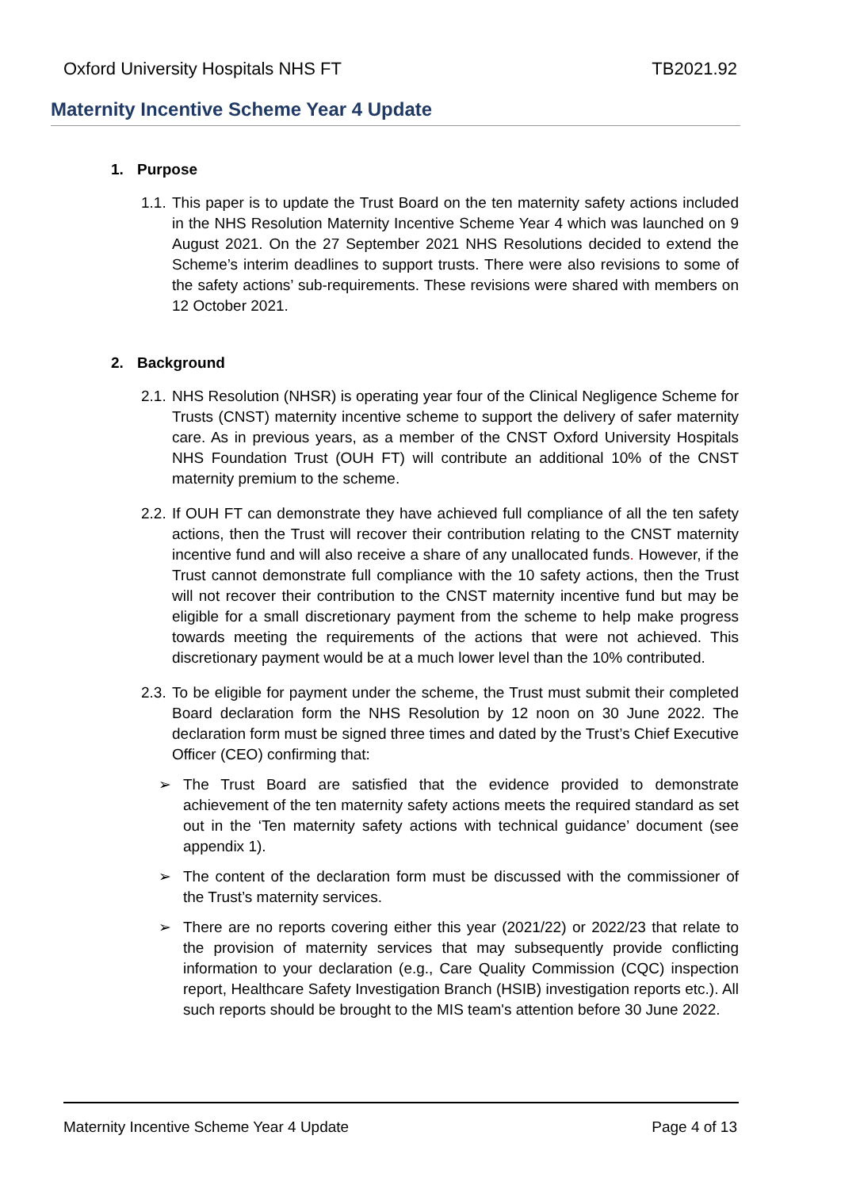Oxford University Hospitals NHS FT TB2021.92
Maternity Incentive Scheme Year 4 Update
1. Purpose
1.1.
This paper is to update the Trust Board on the ten maternity safety actions included in the NHS Resolution Maternity Incentive Scheme Year 4 which was launched on 9 August 2021. On the 27 September 2021 NHS Resolutions decided to extend the Scheme’s interim deadlines to support trusts. There were also revisions to some of the safety actions’ sub-requirements. These revisions were shared with members on 12 October 2021.
2. Background
2.1.
NHS Resolution (NHSR) is operating year four of the Clinical Negligence Scheme for Trusts (CNST) maternity incentive scheme to support the delivery of safer maternity care. As in previous years, as a member of the CNST Oxford University Hospitals NHS Foundation Trust (OUH FT) will contribute an additional 10% of the CNST maternity premium to the scheme.
2.2.
If OUH FT can demonstrate they have achieved full compliance of all the ten safety actions, then the Trust will recover their contribution relating to the CNST maternity incentive fund and will also receive a share of any unallocated funds. However, if the Trust cannot demonstrate full compliance with the 10 safety actions, then the Trust will not recover their contribution to the CNST maternity incentive fund but may be eligible for a small discretionary payment from the scheme to help make progress towards meeting the requirements of the actions that were not achieved. This discretionary payment would be at a much lower level than the 10% contributed.
2.3.
To be eligible for payment under the scheme, the Trust must submit their completed Board declaration form the NHS Resolution by 12 noon on 30 June 2022. The declaration form must be signed three times and dated by the Trust’s Chief Executive Officer (CEO) confirming that:
➢ The Trust Board are satisfied that the evidence provided to demonstrate achievement of the ten maternity safety actions meets the required standard as set out in the ‘Ten maternity safety actions with technical guidance’ document (see appendix 1).
➢ The content of the declaration form must be discussed with the commissioner of the Trust’s maternity services.
➢ There are no reports covering either this year (2021/22) or 2022/23 that relate to the provision of maternity services that may subsequently provide conflicting information to your declaration (e.g., Care Quality Commission (CQC) inspection report, Healthcare Safety Investigation Branch (HSIB) investigation reports etc.). All such reports should be brought to the MIS team's attention before 30 June 2022.
Maternity Incentive Scheme Year 4 Update Page 4 of 13